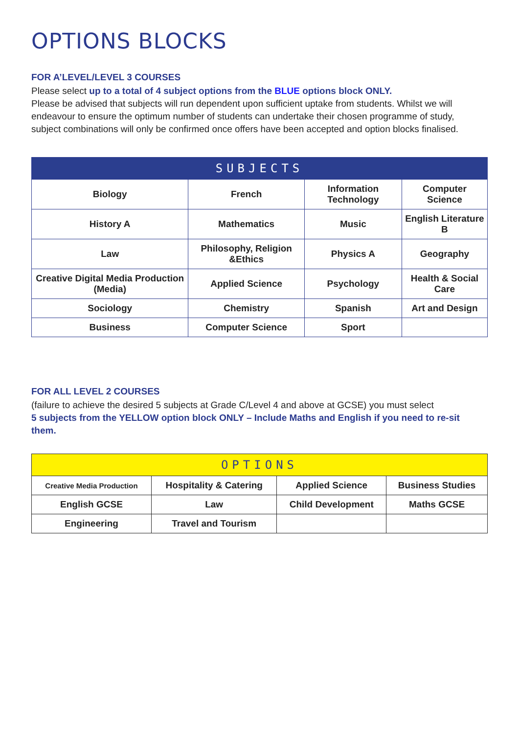OPTIONS BLOCKS
FOR A’LEVEL/LEVEL 3 COURSES
Please select up to a total of 4 subject options from the BLUE options block ONLY.
Please be advised that subjects will run dependent upon sufficient uptake from students. Whilst we will endeavour to ensure the optimum number of students can undertake their chosen programme of study, subject combinations will only be confirmed once offers have been accepted and option blocks finalised.
| SUBJECTS | | | |
| --- | --- | --- | --- |
| Biology | French | Information Technology | Computer Science |
| History A | Mathematics | Music | English Literature B |
| Law | Philosophy, Religion &Ethics | Physics A | Geography |
| Creative Digital Media Production (Media) | Applied Science | Psychology | Health & Social Care |
| Sociology | Chemistry | Spanish | Art and Design |
| Business | Computer Science | Sport | |
FOR ALL LEVEL 2 COURSES
(failure to achieve the desired 5 subjects at Grade C/Level 4 and above at GCSE) you must select
5 subjects from the YELLOW option block ONLY – Include Maths and English if you need to re-sit them.
| OPTIONS | | | |
| --- | --- | --- | --- |
| Creative Media Production | Hospitality & Catering | Applied Science | Business Studies |
| English GCSE | Law | Child Development | Maths GCSE |
| Engineering | Travel and Tourism | | |